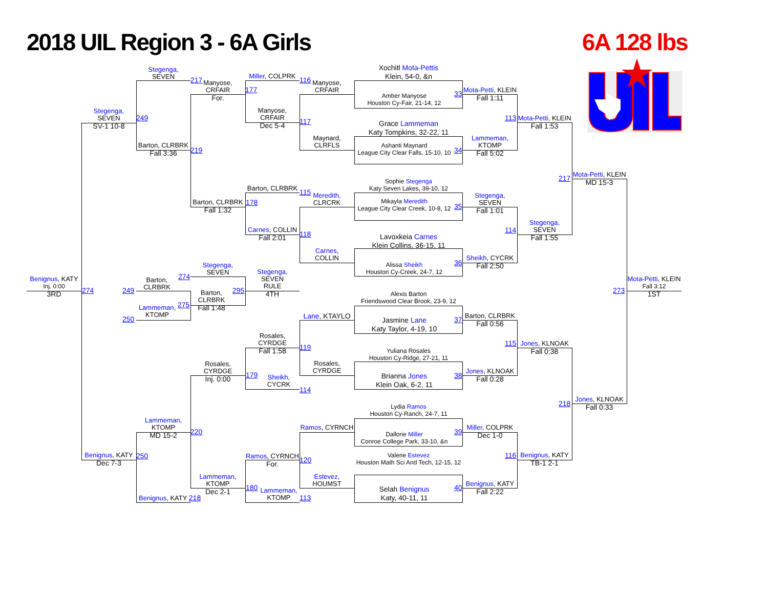2018 UIL Region 3 - 6A Girls
6A 128 lbs
Stegenga,
SEVEN
217
Manyose,
CRFAIR
For.
Miller, COLPRK
177
116
Manyose,
CRFAIR
Stegenga,
SEVEN
SV-1 10-8
249
Manyose,
CRFAIR
Dec 5-4
117
Barton, CLRBRK
Fall 3:36
219
Maynard,
CLRFLS
Barton, CLRBRK
115
Meredith,
CLRCRK
Barton, CLRBRK
Fall 1:32
178
Carnes, COLLIN
Fall 2:01
118
Carnes,
COLLIN
Stegenga,
SEVEN
274
Stegenga,
SEVEN
RULE
4TH
Benignus, KATY
Inj. 0:00
3RD
274
Barton,
CLRBRK
249
Barton,
CLRBRK
Fall 1:48
295
Lammeman,
KTOMP
275
250
Lane, KTAYLO
Rosales,
CYRDGE
Fall 1:58
119
Rosales,
CYRDGE
Inj. 0:00
179
Rosales,
CYRDGE
Sheikh,
CYCRK
114
Lammeman,
KTOMP
MD 15-2
220
Ramos, CYRNCH
Benignus, KATY
Dec 7-3
250
Ramos, CYRNCH
For.
120
Lammeman,
KTOMP
Dec 2-1
180
Estevez,
HOUMST
Lammeman,
KTOMP
113
Benignus, KATY 218
Xochitl Mota-Pettis
Klein, 54-0, &n
Amber Manyose
Houston Cy-Fair, 21-14, 12
33
Grace Lammeman
Katy Tompkins, 32-22, 11
Ashanti Maynard
League City Clear Falls, 15-10, 10
34
Sophie Stegenga
Katy Seven Lakes, 39-10, 12
Mikayla Meredith
League City Clear Creek, 10-8, 12
35
Lavoxkeia Carnes
Klein Collins, 36-15, 11
Alissa Sheikh
Houston Cy-Creek, 24-7, 12
36
Alexis Barton
Friendswood Clear Brook, 23-9, 12
Jasmine Lane
Katy Taylor, 4-19, 10
37
Yuliana Rosales
Houston Cy-Ridge, 27-21, 11
Brianna Jones
Klein Oak, 6-2, 11
38
Lydia Ramos
Houston Cy-Ranch, 24-7, 11
Dallorie Miller
Conroe College Park, 33-10, &n
39
Valerie Estevez
Houston Math Sci And Tech, 12-15, 12
Selah Benignus
Katy, 40-11, 11
40
Mota-Petti, KLEIN
Fall 1:11
Lammeman,
KTOMP
Fall 5:02
Stegenga,
SEVEN
Fall 1:01
Sheikh, CYCRK
Fall 2:50
Barton, CLRBRK
Fall 0:56
Jones, KLNOAK
Fall 0:28
Miller, COLPRK
Dec 1-0
Benignus, KATY
Fall 2:22
113
Mota-Petti, KLEIN
Fall 1:53
114
Stegenga,
SEVEN
Fall 1:55
115
Jones, KLNOAK
Fall 0:38
116
Benignus, KATY
TB-1 2-1
217
Mota-Petti, KLEIN
MD 15-3
218
Jones, KLNOAK
Fall 0:33
273
Mota-Petti, KLEIN
Fall 3:12
1ST